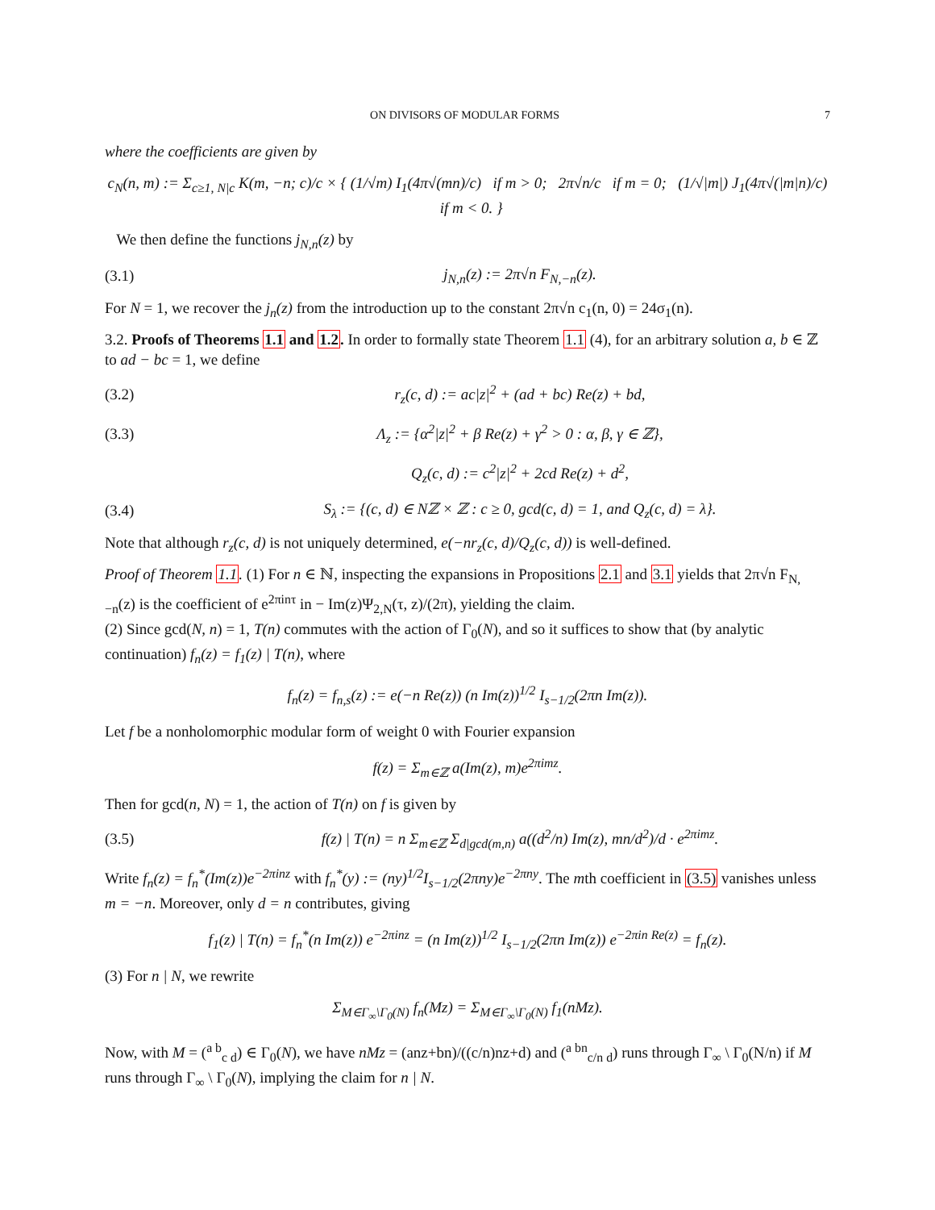ON DIVISORS OF MODULAR FORMS 7
where the coefficients are given by
c<sub>N</sub>(n, m) := Σ<sub>c≥1, N|c</sub> K(m, −n; c)/c × { (1/√m) I<sub>1</sub>(4π√(mn)/c) if m > 0; 2π√n/c if m = 0; (1/√|m|) J<sub>1</sub>(4π√(|m|n)/c) if m < 0. }
We then define the functions j<sub>N,n</sub>(z) by
(3.1) j<sub>N,n</sub>(z) := 2π√n F<sub>N,−n</sub>(z).
For N = 1, we recover the j<sub>n</sub>(z) from the introduction up to the constant 2π√n c<sub>1</sub>(n, 0) = 24σ<sub>1</sub>(n).
3.2. Proofs of Theorems 1.1 and 1.2. In order to formally state Theorem 1.1 (4), for an arbitrary solution a, b ∈ ℤ to ad − bc = 1, we define
(3.2) r<sub>z</sub>(c, d) := ac|z|<sup>2</sup> + (ad + bc) Re(z) + bd,
(3.3) Λ<sub>z</sub> := {α<sup>2</sup>|z|<sup>2</sup> + β Re(z) + γ<sup>2</sup> > 0 : α, β, γ ∈ ℤ},
Q<sub>z</sub>(c, d) := c<sup>2</sup>|z|<sup>2</sup> + 2cd Re(z) + d<sup>2</sup>,
(3.4) S<sub>λ</sub> := {(c, d) ∈ Nℤ × ℤ : c ≥ 0, gcd(c, d) = 1, and Q<sub>z</sub>(c, d) = λ}.
Note that although r<sub>z</sub>(c, d) is not uniquely determined, e(−nr<sub>z</sub>(c, d)/Q<sub>z</sub>(c, d)) is well-defined.
Proof of Theorem 1.1. (1) For n ∈ ℕ, inspecting the expansions in Propositions 2.1 and 3.1 yields that 2π√n F<sub>N,−n</sub>(z) is the coefficient of e<sup>2πinτ</sup> in − Im(z)Ψ<sub>2,N</sub>(τ, z)/(2π), yielding the claim.
(2) Since gcd(N, n) = 1, T(n) commutes with the action of Γ<sub>0</sub>(N), and so it suffices to show that (by analytic continuation) f<sub>n</sub>(z) = f<sub>1</sub>(z) | T(n), where
f<sub>n</sub>(z) = f<sub>n,s</sub>(z) := e(−n Re(z)) (n Im(z))<sup>1/2</sup> I<sub>s−1/2</sub>(2πn Im(z)).
Let f be a nonholomorphic modular form of weight 0 with Fourier expansion
f(z) = Σ<sub>m∈ℤ</sub> a(Im(z), m)e<sup>2πimz</sup>.
Then for gcd(n, N) = 1, the action of T(n) on f is given by
(3.5) f(z) | T(n) = n Σ<sub>m∈ℤ</sub> Σ<sub>d|gcd(m,n)</sub> a((d<sup>2</sup>/n) Im(z), mn/d<sup>2</sup>)/d · e<sup>2πimz</sup>.
Write f<sub>n</sub>(z) = f<sub>n</sub><sup>*</sup>(Im(z))e<sup>−2πinz</sup> with f<sub>n</sub><sup>*</sup>(y) := (ny)<sup>1/2</sup>I<sub>s−1/2</sub>(2πny)e<sup>−2πny</sup>. The mth coefficient in (3.5) vanishes unless m = −n. Moreover, only d = n contributes, giving
f<sub>1</sub>(z) | T(n) = f<sub>n</sub><sup>*</sup>(n Im(z)) e<sup>−2πinz</sup> = (n Im(z))<sup>1/2</sup> I<sub>s−1/2</sub>(2πn Im(z)) e<sup>−2πin Re(z)</sup> = f<sub>n</sub>(z).
(3) For n | N, we rewrite
Σ<sub>M∈Γ<sub>∞</sub>\Γ<sub>0</sub>(N)</sub> f<sub>n</sub>(Mz) = Σ<sub>M∈Γ<sub>∞</sub>\Γ<sub>0</sub>(N)</sub> f<sub>1</sub>(nMz).
Now, with M = (<sup>a b</sup><sub>c d</sub>) ∈ Γ<sub>0</sub>(N), we have nMz = (anz+bn)/((c/n)nz+d) and (<sup>a bn</sup><sub>c/n d</sub>) runs through Γ<sub>∞</sub> \ Γ<sub>0</sub>(N/n) if M runs through Γ<sub>∞</sub> \ Γ<sub>0</sub>(N), implying the claim for n | N.